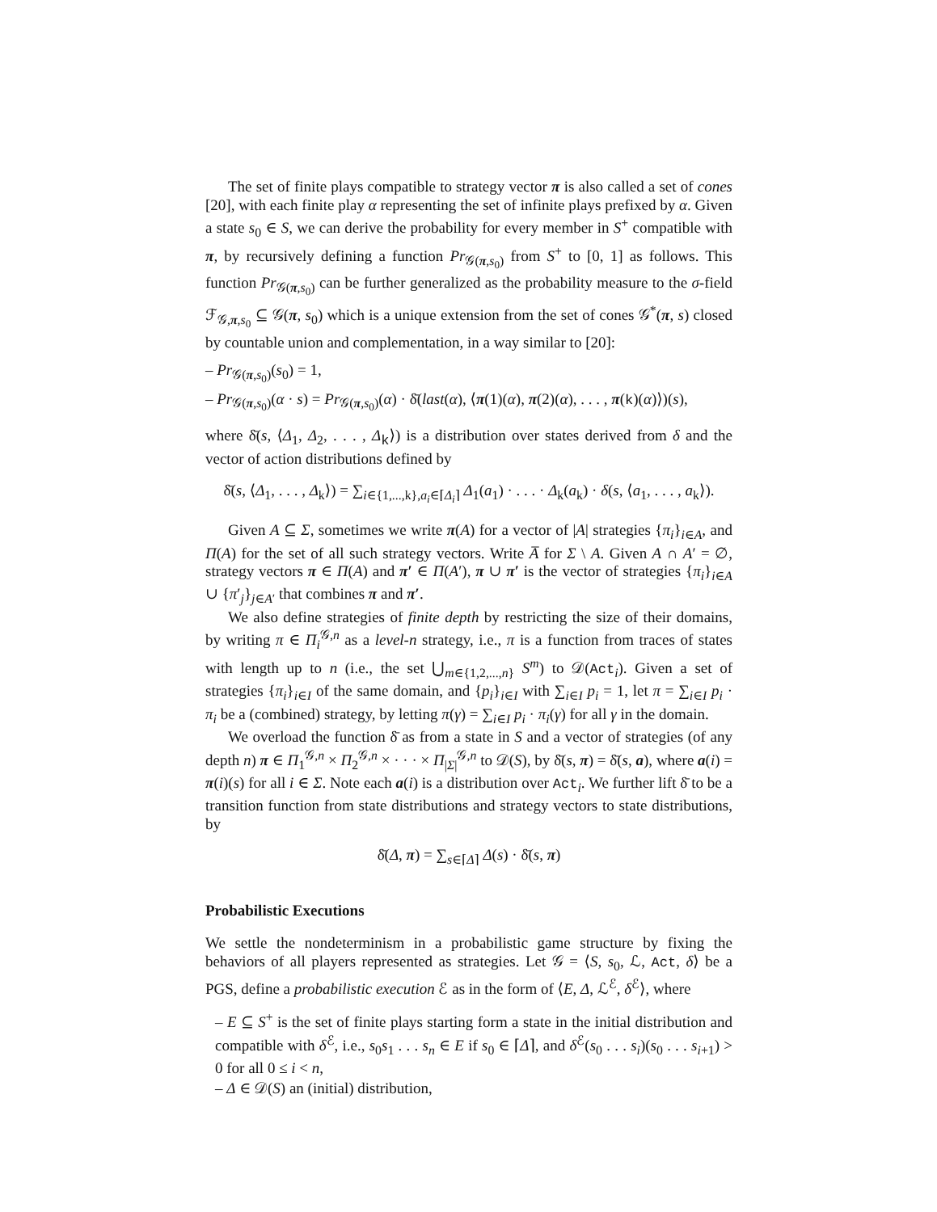The set of finite plays compatible to strategy vector π is also called a set of cones [20], with each finite play α representing the set of infinite plays prefixed by α. Given a state s<sub>0</sub> ∈ S, we can derive the probability for every member in S<sup>+</sup> compatible with π, by recursively defining a function Pr<sub>𝒢(π,s<sub>0</sub>)</sub> from S<sup>+</sup> to [0, 1] as follows. This function Pr<sub>𝒢(π,s<sub>0</sub>)</sub> can be further generalized as the probability measure to the σ-field ℱ<sub>𝒢,π,s<sub>0</sub></sub> ⊆ 𝒢(π, s<sub>0</sub>) which is a unique extension from the set of cones 𝒢<sup>*</sup>(π, s) closed by countable union and complementation, in a way similar to [20]:
– Pr<sub>𝒢(π,s<sub>0</sub>)</sub>(s<sub>0</sub>) = 1,
– Pr<sub>𝒢(π,s<sub>0</sub>)</sub>(α · s) = Pr<sub>𝒢(π,s<sub>0</sub>)</sub>(α) · δ̄(last(α), ⟨π(1)(α), π(2)(α), . . . , π(k)(α)⟩)(s),
where δ̄(s, ⟨Δ<sub>1</sub>, Δ<sub>2</sub>, . . . , Δ<sub>k</sub>⟩) is a distribution over states derived from δ and the vector of action distributions defined by
δ̄(s, ⟨Δ<sub>1</sub>, . . . , Δ<sub>k</sub>⟩) = ∑<sub>i∈{1,...,k},a<sub>i</sub>∈⌈Δ<sub>i</sub>⌉</sub> Δ<sub>1</sub>(a<sub>1</sub>) · . . . · Δ<sub>k</sub>(a<sub>k</sub>) · δ(s, ⟨a<sub>1</sub>, . . . , a<sub>k</sub>⟩).
Given A ⊆ Σ, sometimes we write π(A) for a vector of |A| strategies {π<sub>i</sub>}<sub>i∈A</sub>, and Π(A) for the set of all such strategy vectors. Write A̅ for Σ \ A. Given A ∩ A′ = ∅, strategy vectors π ∈ Π(A) and π′ ∈ Π(A′), π ∪ π′ is the vector of strategies {π<sub>i</sub>}<sub>i∈A</sub> ∪ {π′<sub>j</sub>}<sub>j∈A′</sub> that combines π and π′.
We also define strategies of finite depth by restricting the size of their domains, by writing π ∈ Π<sub>i</sub><sup>𝒢,n</sup> as a level-n strategy, i.e., π is a function from traces of states with length up to n (i.e., the set ⋃<sub>m∈{1,2,...,n}</sub> S<sup>m</sup>) to 𝒟(Act<sub>i</sub>). Given a set of strategies {π<sub>i</sub>}<sub>i∈I</sub> of the same domain, and {p<sub>i</sub>}<sub>i∈I</sub> with ∑<sub>i∈I</sub> p<sub>i</sub> = 1, let π = ∑<sub>i∈I</sub> p<sub>i</sub> · π<sub>i</sub> be a (combined) strategy, by letting π(γ) = ∑<sub>i∈I</sub> p<sub>i</sub> · π<sub>i</sub>(γ) for all γ in the domain.
We overload the function δ̄ as from a state in S and a vector of strategies (of any depth n) π ∈ Π<sub>1</sub><sup>𝒢,n</sup> × Π<sub>2</sub><sup>𝒢,n</sup> × · · · × Π<sub>|Σ|</sub><sup>𝒢,n</sup> to 𝒟(S), by δ̄(s, π) = δ̄(s, a), where a(i) = π(i)(s) for all i ∈ Σ. Note each a(i) is a distribution over Act<sub>i</sub>. We further lift δ̄ to be a transition function from state distributions and strategy vectors to state distributions, by
δ̄(Δ, π) = ∑<sub>s∈⌈Δ⌉</sub> Δ(s) · δ̄(s, π)
Probabilistic Executions
We settle the nondeterminism in a probabilistic game structure by fixing the behaviors of all players represented as strategies. Let 𝒢 = ⟨S, s<sub>0</sub>, ℒ, Act, δ⟩ be a PGS, define a probabilistic execution ℰ as in the form of ⟨E, Δ, ℒ<sup>ℰ</sup>, δ<sup>ℰ</sup>⟩, where
– E ⊆ S<sup>+</sup> is the set of finite plays starting form a state in the initial distribution and compatible with δ<sup>ℰ</sup>, i.e., s<sub>0</sub>s<sub>1</sub> . . . s<sub>n</sub> ∈ E if s<sub>0</sub> ∈ ⌈Δ⌉, and δ<sup>ℰ</sup>(s<sub>0</sub> . . . s<sub>i</sub>)(s<sub>0</sub> . . . s<sub>i+1</sub>) > 0 for all 0 ≤ i < n,
– Δ ∈ 𝒟(S) an (initial) distribution,